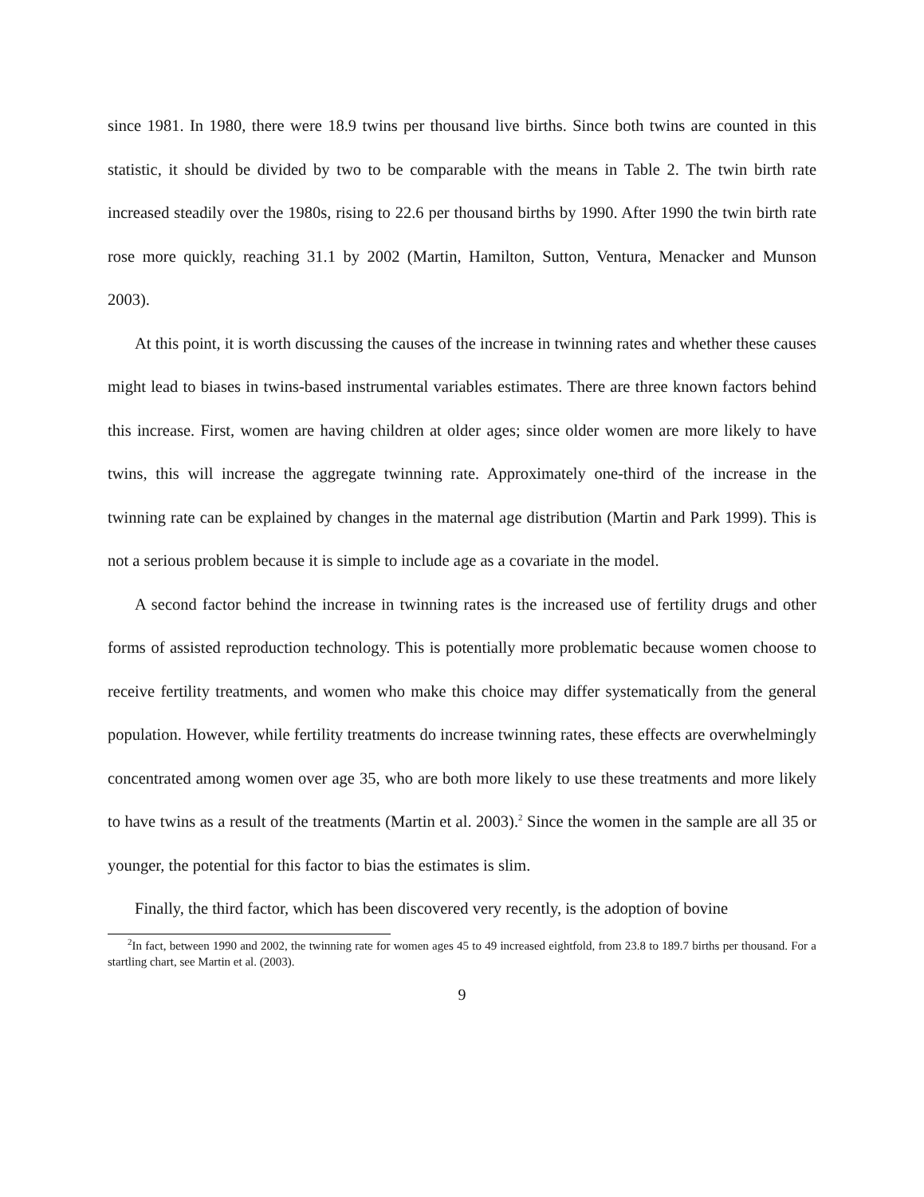since 1981. In 1980, there were 18.9 twins per thousand live births. Since both twins are counted in this statistic, it should be divided by two to be comparable with the means in Table 2. The twin birth rate increased steadily over the 1980s, rising to 22.6 per thousand births by 1990. After 1990 the twin birth rate rose more quickly, reaching 31.1 by 2002 (Martin, Hamilton, Sutton, Ventura, Menacker and Munson 2003).
At this point, it is worth discussing the causes of the increase in twinning rates and whether these causes might lead to biases in twins-based instrumental variables estimates. There are three known factors behind this increase. First, women are having children at older ages; since older women are more likely to have twins, this will increase the aggregate twinning rate. Approximately one-third of the increase in the twinning rate can be explained by changes in the maternal age distribution (Martin and Park 1999). This is not a serious problem because it is simple to include age as a covariate in the model.
A second factor behind the increase in twinning rates is the increased use of fertility drugs and other forms of assisted reproduction technology. This is potentially more problematic because women choose to receive fertility treatments, and women who make this choice may differ systematically from the general population. However, while fertility treatments do increase twinning rates, these effects are overwhelmingly concentrated among women over age 35, who are both more likely to use these treatments and more likely to have twins as a result of the treatments (Martin et al. 2003).<sup>2</sup> Since the women in the sample are all 35 or younger, the potential for this factor to bias the estimates is slim.
Finally, the third factor, which has been discovered very recently, is the adoption of bovine
<sup>2</sup> In fact, between 1990 and 2002, the twinning rate for women ages 45 to 49 increased eightfold, from 23.8 to 189.7 births per thousand. For a startling chart, see Martin et al. (2003).
9